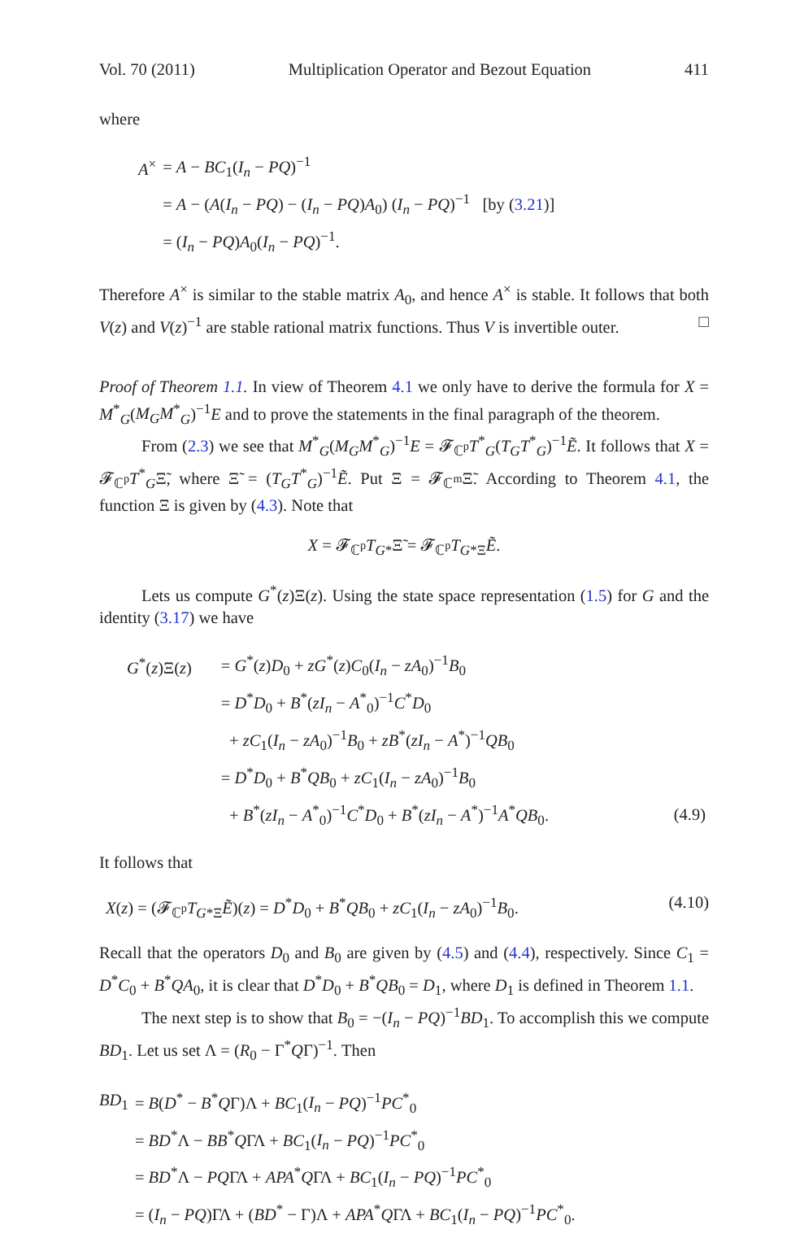Vol. 70 (2011) Multiplication Operator and Bezout Equation 411
where
| A<sup>×</sup> | = A − BC<sub>1</sub>( I<sub>n</sub> − PQ )<sup>−1</sup> |
| | = A − ( A ( I<sub>n</sub> − PQ ) − ( I<sub>n</sub> − PQ ) A<sub>0</sub>) ( I<sub>n</sub> − PQ )<sup>−1</sup> [by ( 3.21 )] |
| | = ( I<sub>n</sub> − PQ ) A<sub>0</sub>( I<sub>n</sub> − PQ )<sup>−1</sup>. |
Therefore A<sup>×</sup> is similar to the stable matrix A<sub>0</sub>, and hence A<sup>×</sup> is stable. It follows that both V(z) and V(z)<sup>−1</sup> are stable rational matrix functions. Thus V is invertible outer. □
Proof of Theorem 1.1. In view of Theorem 4.1 we only have to derive the formula for X = M<sup>*</sup><sub>G</sub>(M<sub>G</sub>M<sup>*</sup><sub>G</sub>)<sup>−1</sup>E and to prove the statements in the final paragraph of the theorem.
From (2.3) we see that M<sup>*</sup><sub>G</sub>(M<sub>G</sub>M<sup>*</sup><sub>G</sub>)<sup>−1</sup>E = 𝓕<sub>ℂ<sup>p</sup></sub>T<sup>*</sup><sub>G</sub>(T<sub>G</sub>T<sup>*</sup><sub>G</sub>)<sup>−1</sup>Ẽ. It follows that X = 𝓕<sub>ℂ<sup>p</sup></sub>T<sup>*</sup><sub>G</sub>Ξ̃, where Ξ̃ = (T<sub>G</sub>T<sup>*</sup><sub>G</sub>)<sup>−1</sup>Ẽ. Put Ξ = 𝓕<sub>ℂ<sup>m</sup></sub>Ξ̃. According to Theorem 4.1, the function Ξ is given by (4.3). Note that
X = 𝓕<sub>ℂ<sup>p</sup></sub>T<sub>G*</sub>Ξ̃ = 𝓕<sub>ℂ<sup>p</sup></sub>T<sub>G*Ξ</sub>Ẽ.
Lets us compute G<sup>*</sup>(z)Ξ(z). Using the state space representation (1.5) for G and the identity (3.17) we have
| G<sup>*</sup>( z )Ξ( z ) | = G<sup>*</sup>( z ) D<sub>0</sub> + zG<sup>*</sup>( z ) C<sub>0</sub>( I<sub>n</sub> − zA<sub>0</sub>)<sup>−1</sup> B<sub>0</sub> | |
| | = D<sup>*</sup> D<sub>0</sub> + B<sup>*</sup>( zI<sub>n</sub> − A<sup>*</sup><sub>0</sub>)<sup>−1</sup> C<sup>*</sup> D<sub>0</sub> | |
| | + zC<sub>1</sub>( I<sub>n</sub> − zA<sub>0</sub>)<sup>−1</sup> B<sub>0</sub> + zB<sup>*</sup>( zI<sub>n</sub> − A<sup>*</sup>)<sup>−1</sup> QB<sub>0</sub> | |
| | = D<sup>*</sup> D<sub>0</sub> + B<sup>*</sup> QB<sub>0</sub> + zC<sub>1</sub>( I<sub>n</sub> − zA<sub>0</sub>)<sup>−1</sup> B<sub>0</sub> | |
| | + B<sup>*</sup>( zI<sub>n</sub> − A<sup>*</sup><sub>0</sub>)<sup>−1</sup> C<sup>*</sup> D<sub>0</sub> + B<sup>*</sup>( zI<sub>n</sub> − A<sup>*</sup>)<sup>−1</sup> A<sup>*</sup> QB<sub>0</sub>. | (4.9) |
It follows that
X(z) = (𝓕<sub>ℂ<sup>p</sup></sub>T<sub>G*Ξ</sub>Ẽ)(z) = D<sup>*</sup>D<sub>0</sub> + B<sup>*</sup>QB<sub>0</sub> + zC<sub>1</sub>(I<sub>n</sub> − zA<sub>0</sub>)<sup>−1</sup>B<sub>0</sub>. (4.10)
Recall that the operators D<sub>0</sub> and B<sub>0</sub> are given by (4.5) and (4.4), respectively. Since C<sub>1</sub> = D<sup>*</sup>C<sub>0</sub> + B<sup>*</sup>QA<sub>0</sub>, it is clear that D<sup>*</sup>D<sub>0</sub> + B<sup>*</sup>QB<sub>0</sub> = D<sub>1</sub>, where D<sub>1</sub> is defined in Theorem 1.1.
The next step is to show that B<sub>0</sub> = −(I<sub>n</sub> − PQ)<sup>−1</sup>BD<sub>1</sub>. To accomplish this we compute BD<sub>1</sub>. Let us set Λ = (R<sub>0</sub> − Γ<sup>*</sup>QΓ)<sup>−1</sup>. Then
| BD<sub>1</sub> | = B ( D<sup>*</sup> − B<sup>*</sup> Q Γ)Λ + BC<sub>1</sub>( I<sub>n</sub> − PQ )<sup>−1</sup> PC<sup>*</sup><sub>0</sub> |
| | = BD<sup>*</sup>Λ − BB<sup>*</sup> Q ΓΛ + BC<sub>1</sub>( I<sub>n</sub> − PQ )<sup>−1</sup> PC<sup>*</sup><sub>0</sub> |
| | = BD<sup>*</sup>Λ − PQ ΓΛ + APA<sup>*</sup> Q ΓΛ + BC<sub>1</sub>( I<sub>n</sub> − PQ )<sup>−1</sup> PC<sup>*</sup><sub>0</sub> |
| | = ( I<sub>n</sub> − PQ )ΓΛ + ( BD<sup>*</sup> − Γ)Λ + APA<sup>*</sup> Q ΓΛ + BC<sub>1</sub>( I<sub>n</sub> − PQ )<sup>−1</sup> PC<sup>*</sup><sub>0</sub>. |